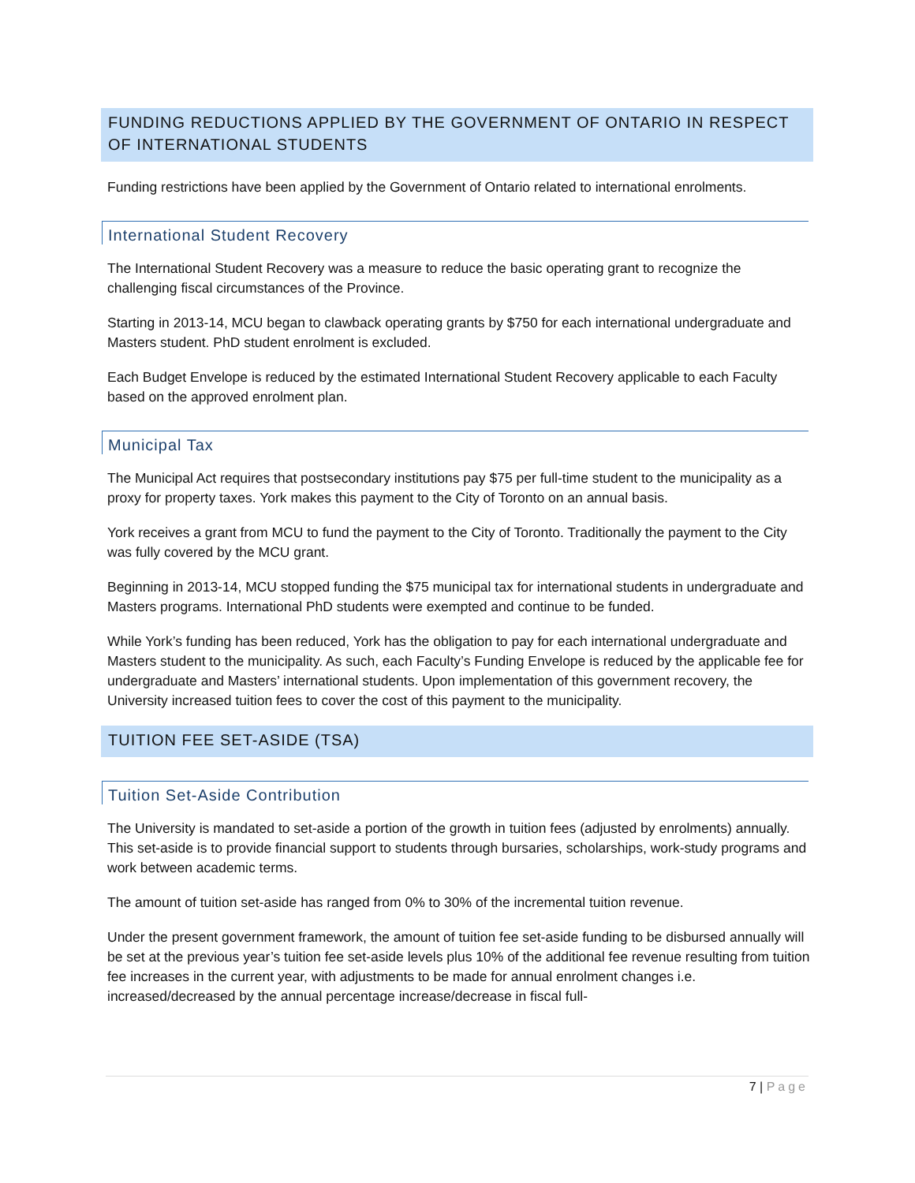FUNDING REDUCTIONS APPLIED BY THE GOVERNMENT OF ONTARIO IN RESPECT OF INTERNATIONAL STUDENTS
Funding restrictions have been applied by the Government of Ontario related to international enrolments.
International Student Recovery
The International Student Recovery was a measure to reduce the basic operating grant to recognize the challenging fiscal circumstances of the Province.
Starting in 2013-14, MCU began to clawback operating grants by $750 for each international undergraduate and Masters student. PhD student enrolment is excluded.
Each Budget Envelope is reduced by the estimated International Student Recovery applicable to each Faculty based on the approved enrolment plan.
Municipal Tax
The Municipal Act requires that postsecondary institutions pay $75 per full-time student to the municipality as a proxy for property taxes. York makes this payment to the City of Toronto on an annual basis.
York receives a grant from MCU to fund the payment to the City of Toronto. Traditionally the payment to the City was fully covered by the MCU grant.
Beginning in 2013-14, MCU stopped funding the $75 municipal tax for international students in undergraduate and Masters programs. International PhD students were exempted and continue to be funded.
While York’s funding has been reduced, York has the obligation to pay for each international undergraduate and Masters student to the municipality. As such, each Faculty’s Funding Envelope is reduced by the applicable fee for undergraduate and Masters’ international students. Upon implementation of this government recovery, the University increased tuition fees to cover the cost of this payment to the municipality.
TUITION FEE SET-ASIDE (TSA)
Tuition Set-Aside Contribution
The University is mandated to set-aside a portion of the growth in tuition fees (adjusted by enrolments) annually. This set-aside is to provide financial support to students through bursaries, scholarships, work-study programs and work between academic terms.
The amount of tuition set-aside has ranged from 0% to 30% of the incremental tuition revenue.
Under the present government framework, the amount of tuition fee set-aside funding to be disbursed annually will be set at the previous year’s tuition fee set-aside levels plus 10% of the additional fee revenue resulting from tuition fee increases in the current year, with adjustments to be made for annual enrolment changes i.e. increased/decreased by the annual percentage increase/decrease in fiscal full-
7 | Page